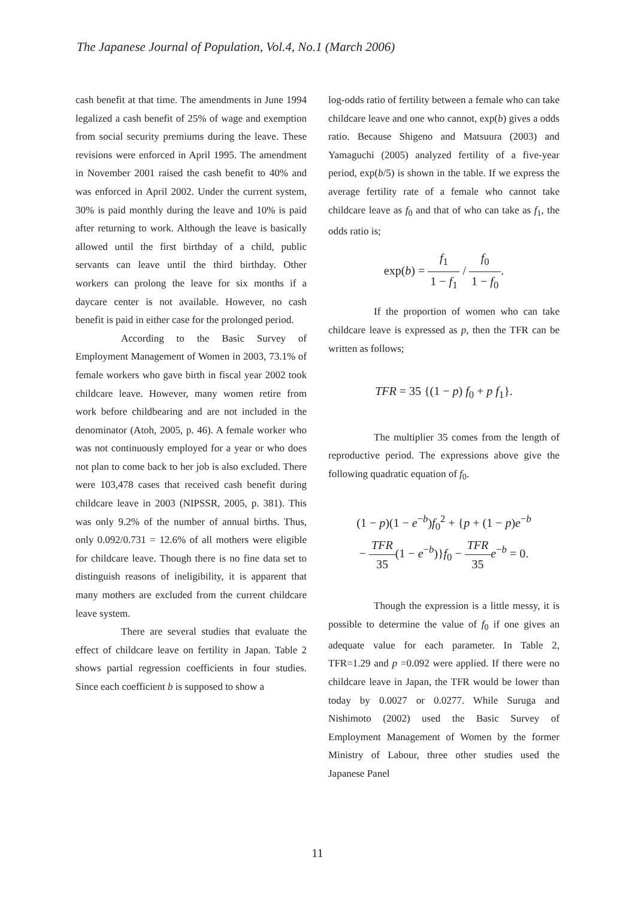The Japanese Journal of Population, Vol.4, No.1 (March 2006)
cash benefit at that time. The amendments in June 1994 legalized a cash benefit of 25% of wage and exemption from social security premiums during the leave. These revisions were enforced in April 1995. The amendment in November 2001 raised the cash benefit to 40% and was enforced in April 2002. Under the current system, 30% is paid monthly during the leave and 10% is paid after returning to work. Although the leave is basically allowed until the first birthday of a child, public servants can leave until the third birthday. Other workers can prolong the leave for six months if a daycare center is not available. However, no cash benefit is paid in either case for the prolonged period.
According to the Basic Survey of Employment Management of Women in 2003, 73.1% of female workers who gave birth in fiscal year 2002 took childcare leave. However, many women retire from work before childbearing and are not included in the denominator (Atoh, 2005, p. 46). A female worker who was not continuously employed for a year or who does not plan to come back to her job is also excluded. There were 103,478 cases that received cash benefit during childcare leave in 2003 (NIPSSR, 2005, p. 381). This was only 9.2% of the number of annual births. Thus, only 0.092/0.731 = 12.6% of all mothers were eligible for childcare leave. Though there is no fine data set to distinguish reasons of ineligibility, it is apparent that many mothers are excluded from the current childcare leave system.
There are several studies that evaluate the effect of childcare leave on fertility in Japan. Table 2 shows partial regression coefficients in four studies. Since each coefficient b is supposed to show a
log-odds ratio of fertility between a female who can take childcare leave and one who cannot, exp(b) gives a odds ratio. Because Shigeno and Matsuura (2003) and Yamaguchi (2005) analyzed fertility of a five-year period, exp(b/5) is shown in the table. If we express the average fertility rate of a female who cannot take childcare leave as f<sub>0</sub> and that of who can take as f<sub>1</sub>, the odds ratio is;
exp(b) = f<sub>1</sub> 1 − f<sub>1</sub> / f<sub>0</sub> 1 − f<sub>0</sub>.
If the proportion of women who can take childcare leave is expressed as p, then the TFR can be written as follows;
TFR = 35 {(1 − p) f<sub>0</sub> + p f<sub>1</sub>}.
The multiplier 35 comes from the length of reproductive period. The expressions above give the following quadratic equation of f<sub>0</sub>.
(1 − p)(1 − e<sup>−b</sup>)f<sub>0</sub><sup>2</sup> + {p + (1 − p)e<sup>−b</sup>
− TFR 35(1 − e<sup>−b</sup>)}f<sub>0</sub> − TFR 35 e<sup>−b</sup> = 0.
Though the expression is a little messy, it is possible to determine the value of f<sub>0</sub> if one gives an adequate value for each parameter. In Table 2, TFR=1.29 and p =0.092 were applied. If there were no childcare leave in Japan, the TFR would be lower than today by 0.0027 or 0.0277. While Suruga and Nishimoto (2002) used the Basic Survey of Employment Management of Women by the former Ministry of Labour, three other studies used the Japanese Panel
11